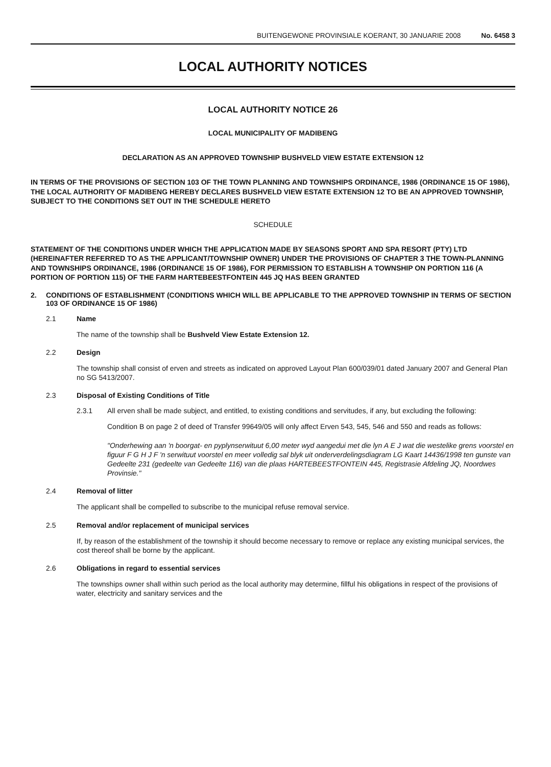BUITENGEWONE PROVINSIALE KOERANT, 30 JANUARIE 2008 No. 6458 3
LOCAL AUTHORITY NOTICES
LOCAL AUTHORITY NOTICE 26
LOCAL MUNICIPALITY OF MADIBENG
DECLARATION AS AN APPROVED TOWNSHIP BUSHVELD VIEW ESTATE EXTENSION 12
IN TERMS OF THE PROVISIONS OF SECTION 103 OF THE TOWN PLANNING AND TOWNSHIPS ORDINANCE, 1986 (ORDINANCE 15 OF 1986), THE LOCAL AUTHORITY OF MADIBENG HEREBY DECLARES BUSHVELD VIEW ESTATE EXTENSION 12 TO BE AN APPROVED TOWNSHIP, SUBJECT TO THE CONDITIONS SET OUT IN THE SCHEDULE HERETO
SCHEDULE
STATEMENT OF THE CONDITIONS UNDER WHICH THE APPLICATION MADE BY SEASONS SPORT AND SPA RESORT (PTY) LTD (HEREINAFTER REFERRED TO AS THE APPLICANT/TOWNSHIP OWNER) UNDER THE PROVISIONS OF CHAPTER 3 THE TOWN-PLANNING AND TOWNSHIPS ORDINANCE, 1986 (ORDINANCE 15 OF 1986), FOR PERMISSION TO ESTABLISH A TOWNSHIP ON PORTION 116 (A PORTION OF PORTION 115) OF THE FARM HARTEBEESTFONTEIN 445 JQ HAS BEEN GRANTED
2. CONDITIONS OF ESTABLISHMENT (CONDITIONS WHICH WILL BE APPLICABLE TO THE APPROVED TOWNSHIP IN TERMS OF SECTION 103 OF ORDINANCE 15 OF 1986)
2.1 Name
The name of the township shall be Bushveld View Estate Extension 12.
2.2 Design
The township shall consist of erven and streets as indicated on approved Layout Plan 600/039/01 dated January 2007 and General Plan no SG 5413/2007.
2.3 Disposal of Existing Conditions of Title
2.3.1 All erven shall be made subject, and entitled, to existing conditions and servitudes, if any, but excluding the following:
Condition B on page 2 of deed of Transfer 99649/05 will only affect Erven 543, 545, 546 and 550 and reads as follows:
"Onderhewing aan 'n boorgat- en pyplynserwituut 6,00 meter wyd aangedui met die lyn A E J wat die westelike grens voorstel en figuur F G H J F 'n serwituut voorstel en meer volledig sal blyk uit onderverdelingsdiagram LG Kaart 14436/1998 ten gunste van Gedeelte 231 (gedeelte van Gedeelte 116) van die plaas HARTEBEESTFONTEIN 445, Registrasie Afdeling JQ, Noordwes Provinsie."
2.4 Removal of litter
The applicant shall be compelled to subscribe to the municipal refuse removal service.
2.5 Removal and/or replacement of municipal services
If, by reason of the establishment of the township it should become necessary to remove or replace any existing municipal services, the cost thereof shall be borne by the applicant.
2.6 Obligations in regard to essential services
The townships owner shall within such period as the local authority may determine, fillful his obligations in respect of the provisions of water, electricity and sanitary services and the